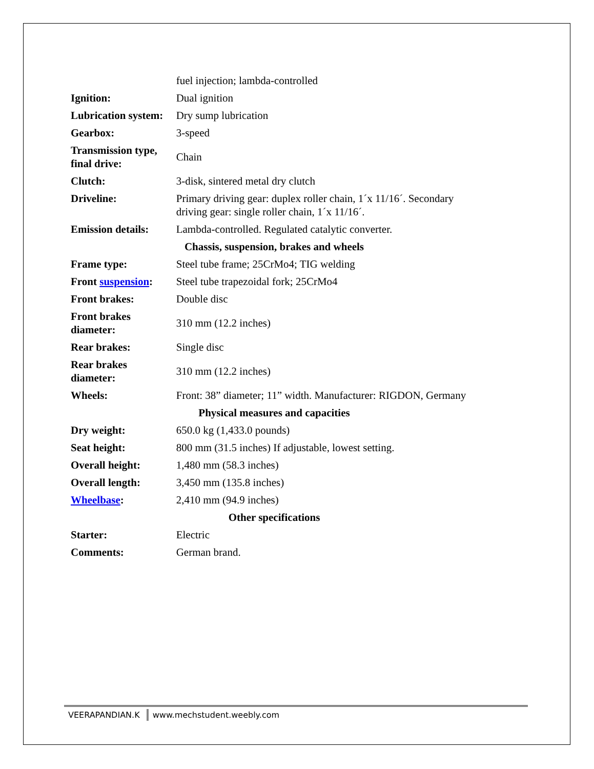| | fuel injection; lambda-controlled |
| Ignition: | Dual ignition |
| Lubrication system: | Dry sump lubrication |
| Gearbox: | 3-speed |
| Transmission type, final drive: | Chain |
| Clutch: | 3-disk, sintered metal dry clutch |
| Driveline: | Primary driving gear: duplex roller chain, 1´x 11/16´. Secondary driving gear: single roller chain, 1´x 11/16´. |
| Emission details: | Lambda-controlled. Regulated catalytic converter. |
| Chassis, suspension, brakes and wheels | |
| Frame type: | Steel tube frame; 25CrMo4; TIG welding |
| Front suspension : | Steel tube trapezoidal fork; 25CrMo4 |
| Front brakes: | Double disc |
| Front brakes diameter: | 310 mm (12.2 inches) |
| Rear brakes: | Single disc |
| Rear brakes diameter: | 310 mm (12.2 inches) |
| Wheels: | Front: 38” diameter; 11” width. Manufacturer: RIGDON, Germany |
| Physical measures and capacities | |
| Dry weight: | 650.0 kg (1,433.0 pounds) |
| Seat height: | 800 mm (31.5 inches) If adjustable, lowest setting. |
| Overall height: | 1,480 mm (58.3 inches) |
| Overall length: | 3,450 mm (135.8 inches) |
| Wheelbase : | 2,410 mm (94.9 inches) |
| Other specifications | |
| Starter: | Electric |
| Comments: | German brand. |
VEERAPANDIAN.K www.mechstudent.weebly.com